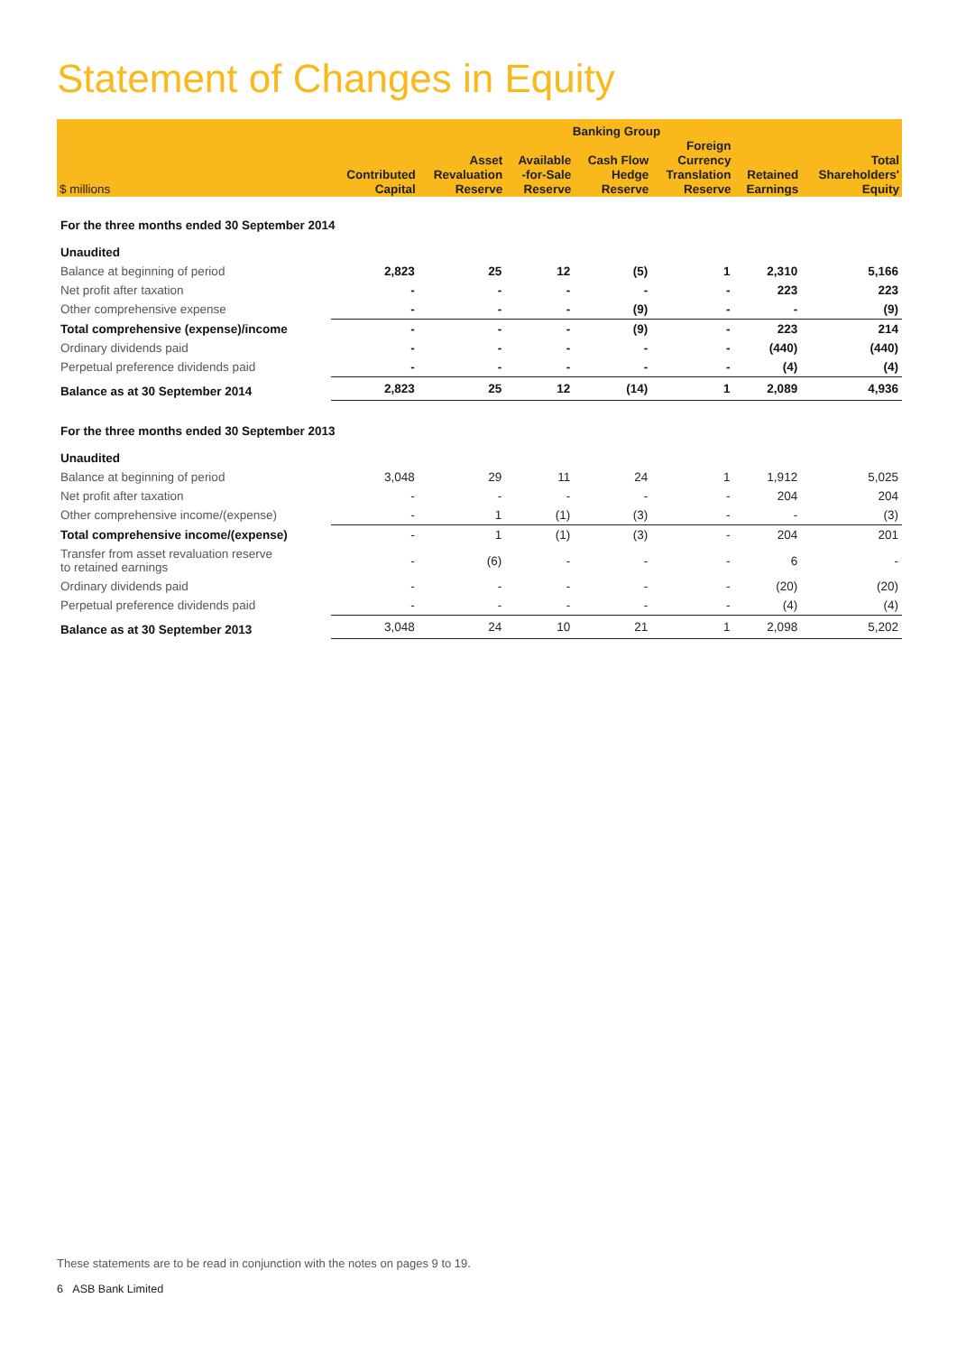Statement of Changes in Equity
| | Banking Group | | | | | | |
| --- | --- | --- | --- | --- | --- | --- | --- |
| $ millions | Contributed Capital | Asset Revaluation Reserve | Available -for-Sale Reserve | Cash Flow Hedge Reserve | Foreign Currency Translation Reserve | Retained Earnings | Total Shareholders' Equity |
| For the three months ended 30 September 2014 Unaudited | | | | | | | |
| Balance at beginning of period | 2,823 | 25 | 12 | (5) | 1 | 2,310 | 5,166 |
| Net profit after taxation | - | - | - | - | - | 223 | 223 |
| Other comprehensive expense | - | - | - | (9) | - | - | (9) |
| Total comprehensive (expense)/income | - | - | - | (9) | - | 223 | 214 |
| Ordinary dividends paid | - | - | - | - | - | (440) | (440) |
| Perpetual preference dividends paid | - | - | - | - | - | (4) | (4) |
| Balance as at 30 September 2014 | 2,823 | 25 | 12 | (14) | 1 | 2,089 | 4,936 |
| For the three months ended 30 September 2013 Unaudited | | | | | | | |
| Balance at beginning of period | 3,048 | 29 | 11 | 24 | 1 | 1,912 | 5,025 |
| Net profit after taxation | - | - | - | - | - | 204 | 204 |
| Other comprehensive income/(expense) | - | 1 | (1) | (3) | - | - | (3) |
| Total comprehensive income/(expense) | - | 1 | (1) | (3) | - | 204 | 201 |
| Transfer from asset revaluation reserve to retained earnings | - | (6) | - | - | - | 6 | - |
| Ordinary dividends paid | - | - | - | - | - | (20) | (20) |
| Perpetual preference dividends paid | - | - | - | - | - | (4) | (4) |
| Balance as at 30 September 2013 | 3,048 | 24 | 10 | 21 | 1 | 2,098 | 5,202 |
These statements are to be read in conjunction with the notes on pages 9 to 19.
6 ASB Bank Limited